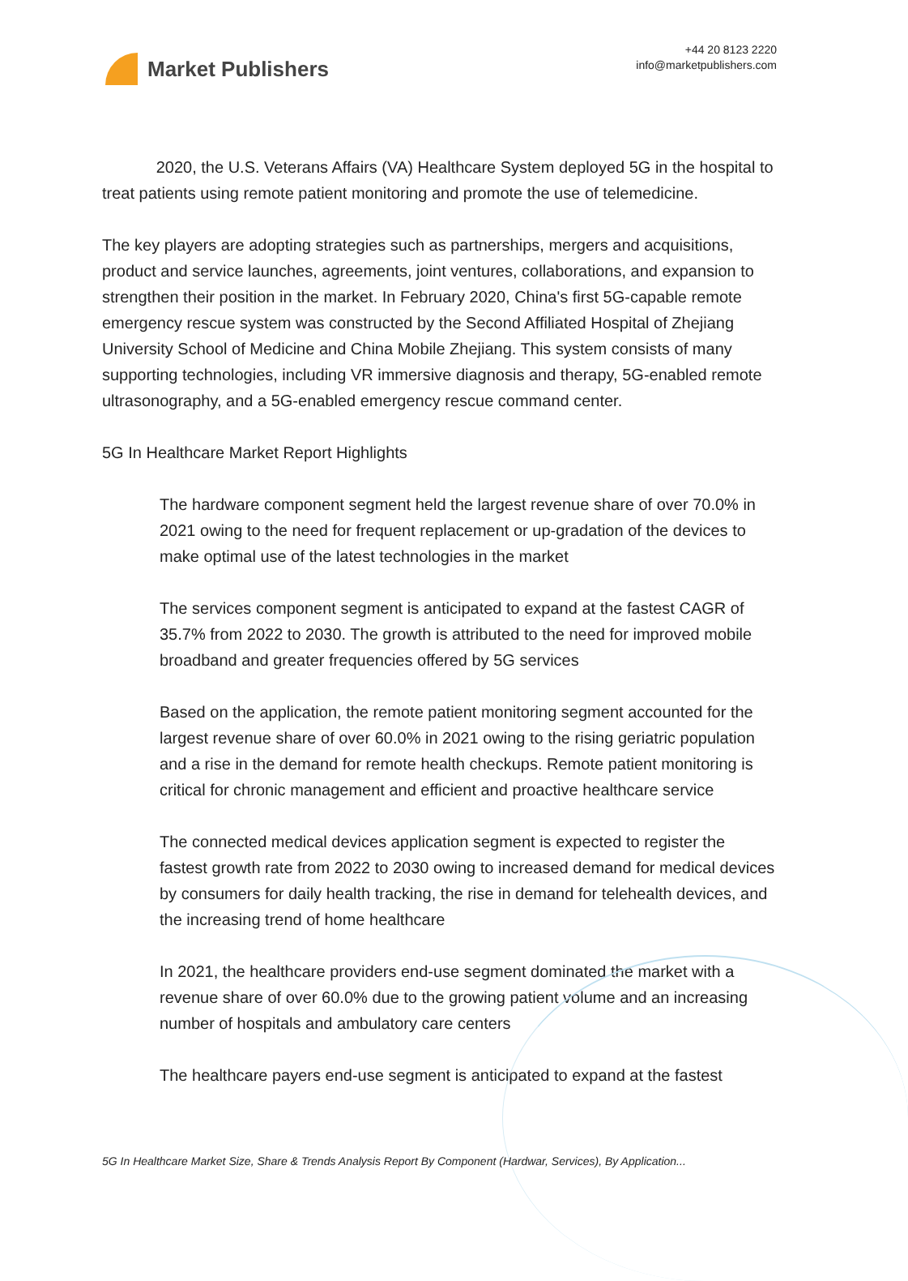Market Publishers
+44 20 8123 2220
info@marketpublishers.com
2020, the U.S. Veterans Affairs (VA) Healthcare System deployed 5G in the hospital to treat patients using remote patient monitoring and promote the use of telemedicine.
The key players are adopting strategies such as partnerships, mergers and acquisitions, product and service launches, agreements, joint ventures, collaborations, and expansion to strengthen their position in the market. In February 2020, China's first 5G-capable remote emergency rescue system was constructed by the Second Affiliated Hospital of Zhejiang University School of Medicine and China Mobile Zhejiang. This system consists of many supporting technologies, including VR immersive diagnosis and therapy, 5G-enabled remote ultrasonography, and a 5G-enabled emergency rescue command center.
5G In Healthcare Market Report Highlights
The hardware component segment held the largest revenue share of over 70.0% in 2021 owing to the need for frequent replacement or up-gradation of the devices to make optimal use of the latest technologies in the market
The services component segment is anticipated to expand at the fastest CAGR of 35.7% from 2022 to 2030. The growth is attributed to the need for improved mobile broadband and greater frequencies offered by 5G services
Based on the application, the remote patient monitoring segment accounted for the largest revenue share of over 60.0% in 2021 owing to the rising geriatric population and a rise in the demand for remote health checkups. Remote patient monitoring is critical for chronic management and efficient and proactive healthcare service
The connected medical devices application segment is expected to register the fastest growth rate from 2022 to 2030 owing to increased demand for medical devices by consumers for daily health tracking, the rise in demand for telehealth devices, and the increasing trend of home healthcare
In 2021, the healthcare providers end-use segment dominated the market with a revenue share of over 60.0% due to the growing patient volume and an increasing number of hospitals and ambulatory care centers
The healthcare payers end-use segment is anticipated to expand at the fastest
5G In Healthcare Market Size, Share & Trends Analysis Report By Component (Hardwar, Services), By Application...